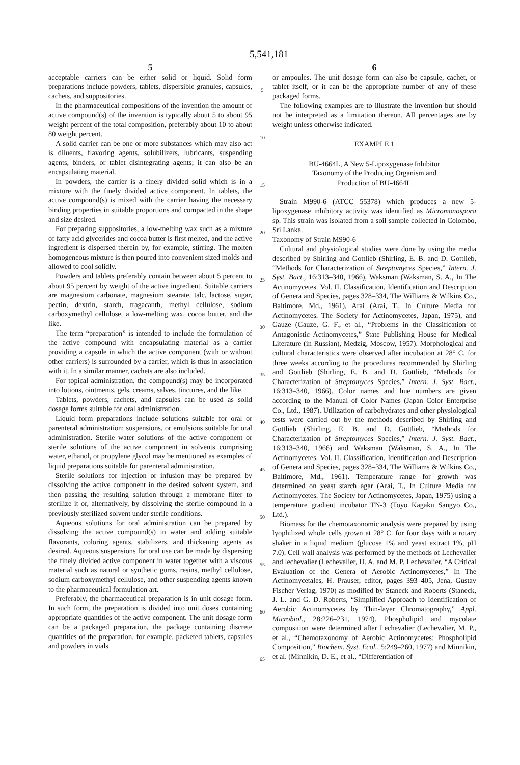5,541,181
5
acceptable carriers can be either solid or liquid. Solid form preparations include powders, tablets, dispersible granules, capsules, cachets, and suppositories.
In the pharmaceutical compositions of the invention the amount of active compound(s) of the invention is typically about 5 to about 95 weight percent of the total composition, preferably about 10 to about 80 weight percent.
A solid carrier can be one or more substances which may also act is diluents, flavoring agents, solubilizers, lubricants, suspending agents, binders, or tablet disintegrating agents; it can also be an encapsulating material.
In powders, the carrier is a finely divided solid which is in a mixture with the finely divided active component. In tablets, the active compound(s) is mixed with the carrier having the necessary binding properties in suitable proportions and compacted in the shape and size desired.
For preparing suppositories, a low-melting wax such as a mixture of fatty acid glycerides and cocoa butter is first melted, and the active ingredient is dispersed therein by, for example, stirring. The molten homogeneous mixture is then poured into convenient sized molds and allowed to cool solidly.
Powders and tablets preferably contain between about 5 percent to about 95 percent by weight of the active ingredient. Suitable carriers are magnesium carbonate, magnesium stearate, talc, lactose, sugar, pectin, dextrin, starch, tragacanth, methyl cellulose, sodium carboxymethyl cellulose, a low-melting wax, cocoa butter, and the like.
The term “preparation” is intended to include the formulation of the active compound with encapsulating material as a carrier providing a capsule in which the active component (with or without other carriers) is surrounded by a carrier, which is thus in association with it. In a similar manner, cachets are also included.
For topical administration, the compound(s) may be incorporated into lotions, ointments, gels, creams, salves, tinctures, and the like.
Tablets, powders, cachets, and capsules can be used as solid dosage forms suitable for oral administration.
Liquid form preparations include solutions suitable for oral or parenteral administration; suspensions, or emulsions suitable for oral administration. Sterile water solutions of the active component or sterile solutions of the active component in solvents comprising water, ethanol, or propylene glycol may be mentioned as examples of liquid preparations suitable for parenteral administration.
Sterile solutions for injection or infusion may be prepared by dissolving the active component in the desired solvent system, and then passing the resulting solution through a membrane filter to sterilize it or, alternatively, by dissolving the sterile compound in a previously sterilized solvent under sterile conditions.
Aqueous solutions for oral administration can be prepared by dissolving the active compound(s) in water and adding suitable flavorants, coloring agents, stabilizers, and thickening agents as desired. Aqueous suspensions for oral use can be made by dispersing the finely divided active component in water together with a viscous material such as natural or synthetic gums, resins, methyl cellulose, sodium carboxymethyl cellulose, and other suspending agents known to the pharmaceutical formulation art.
Preferably, the pharmaceutical preparation is in unit dosage form. In such form, the preparation is divided into unit doses containing appropriate quantities of the active component. The unit dosage form can be a packaged preparation, the package containing discrete quantities of the preparation, for example, packeted tablets, capsules and powders in vials
5
10
15
20
25
30
35
40
45
50
55
60
65
6
or ampoules. The unit dosage form can also be capsule, cachet, or tablet itself, or it can be the appropriate number of any of these packaged forms.
The following examples are to illustrate the invention but should not be interpreted as a limitation thereon. All percentages are by weight unless otherwise indicated.
EXAMPLE 1
BU-4664L, A New 5-Lipoxygenase Inhibitor
Taxonomy of the Producing Organism and
Production of BU-4664L
Strain M990-6 (ATCC 55378) which produces a new 5-lipoxygenase inhibitory activity was identified as Micromonospora sp. This strain was isolated from a soil sample collected in Colombo, Sri Lanka.
Taxonomy of Strain M990-6
Cultural and physiological studies were done by using the media described by Shirling and Gottlieb (Shirling, E. B. and D. Gottlieb, “Methods for Characterization of Streptomyces Species,” Intern. J. Syst. Bact., 16:313–340, 1966), Waksman (Waksman, S. A., In The Actinomycetes. Vol. II. Classification, Identification and Description of Genera and Species, pages 328–334, The Williams & Wilkins Co., Baltimore, Md., 1961), Arai (Arai, T., In Culture Media for Actinomycetes. The Society for Actinomycetes, Japan, 1975), and Gauze (Gauze, G. F., et al., “Problems in the Classification of Antagonistic Actinomycetes,” State Publishing House for Medical Literature (in Russian), Medzig, Moscow, 1957). Morphological and cultural characteristics were observed after incubation at 28° C. for three weeks according to the procedures recommended by Shirling and Gottlieb (Shirling, E. B. and D. Gottlieb, “Methods for Characterization of Streptomyces Species,” Intern. J. Syst. Bact., 16:313–340, 1966). Color names and hue numbers are given according to the Manual of Color Names (Japan Color Enterprise Co., Ltd., 1987). Utilization of carbohydrates and other physiological tests were carried out by the methods described by Shirling and Gottlieb (Shirling, E. B. and D. Gottlieb, “Methods for Characterization of Streptomyces Species,” Intern. J. Syst. Bact., 16:313–340, 1966) and Waksman (Waksman, S. A., In The Actinomycetes. Vol. II. Classification, Identification and Description of Genera and Species, pages 328–334, The Williams & Wilkins Co., Baltimore, Md., 1961). Temperature range for growth was determined on yeast starch agar (Arai, T., In Culture Media for Actinomycetes. The Society for Actinomycetes, Japan, 1975) using a temperature gradient incubator TN-3 (Toyo Kagaku Sangyo Co., Ltd.).
Biomass for the chemotaxonomic analysis were prepared by using lyophilized whole cells grown at 28° C. for four days with a rotary shaker in a liquid medium (glucose 1% and yeast extract 1%, pH 7.0). Cell wall analysis was performed by the methods of Lechevalier and lechevalier (Lechevalier, H. A. and M. P. Lechevalier, “A Critical Evaluation of the Genera of Aerobic Actinomycetes,” In The Actinomycetales, H. Prauser, editor, pages 393–405, Jena, Gustav Fischer Verlag, 1970) as modified by Staneck and Roberts (Staneck, J. L. and G. D. Roberts, “Simplified Approach to Identification of Aerobic Actinomycetes by Thin-layer Chromatography,” Appl. Microbiol., 28:226–231, 1974). Phospholipid and mycolate composition were determined after Lechevalier (Lechevalier, M. P., et al., “Chemotaxonomy of Aerobic Actinomycetes: Phospholipid Composition,” Biochem. Syst. Ecol., 5:249–260, 1977) and Minnikin, et al. (Minnikin, D. E., et al., “Differentiation of